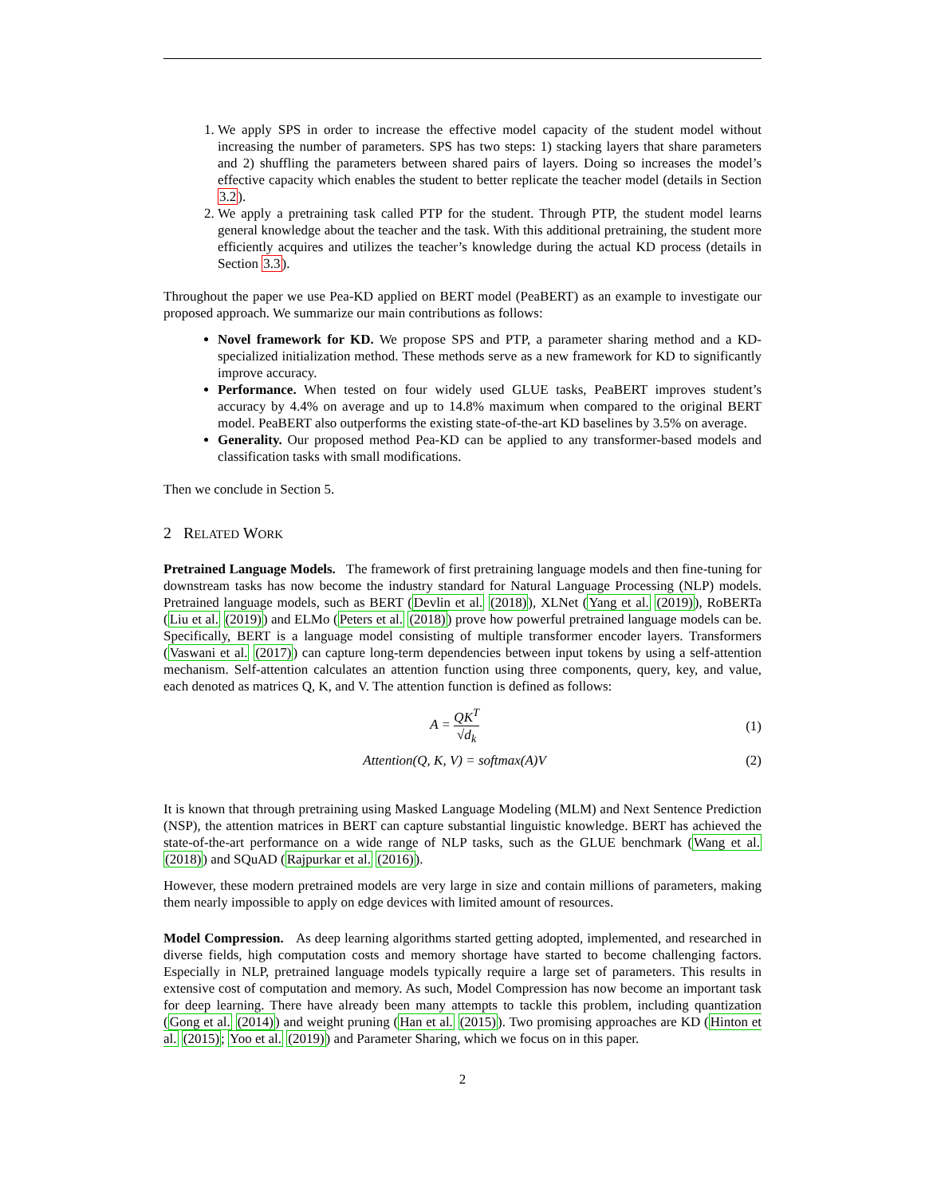1. We apply SPS in order to increase the effective model capacity of the student model without increasing the number of parameters. SPS has two steps: 1) stacking layers that share parameters and 2) shuffling the parameters between shared pairs of layers. Doing so increases the model’s effective capacity which enables the student to better replicate the teacher model (details in Section 3.2).
2. We apply a pretraining task called PTP for the student. Through PTP, the student model learns general knowledge about the teacher and the task. With this additional pretraining, the student more efficiently acquires and utilizes the teacher’s knowledge during the actual KD process (details in Section 3.3).
Throughout the paper we use Pea-KD applied on BERT model (PeaBERT) as an example to investigate our proposed approach. We summarize our main contributions as follows:
Novel framework for KD. We propose SPS and PTP, a parameter sharing method and a KD-specialized initialization method. These methods serve as a new framework for KD to significantly improve accuracy.
Performance. When tested on four widely used GLUE tasks, PeaBERT improves student’s accuracy by 4.4% on average and up to 14.8% maximum when compared to the original BERT model. PeaBERT also outperforms the existing state-of-the-art KD baselines by 3.5% on average.
Generality. Our proposed method Pea-KD can be applied to any transformer-based models and classification tasks with small modifications.
Then we conclude in Section 5.
2 RELATED WORK
Pretrained Language Models. The framework of first pretraining language models and then fine-tuning for downstream tasks has now become the industry standard for Natural Language Processing (NLP) models. Pretrained language models, such as BERT (Devlin et al. (2018)), XLNet (Yang et al. (2019)), RoBERTa (Liu et al. (2019)) and ELMo (Peters et al. (2018)) prove how powerful pretrained language models can be. Specifically, BERT is a language model consisting of multiple transformer encoder layers. Transformers (Vaswani et al. (2017)) can capture long-term dependencies between input tokens by using a self-attention mechanism. Self-attention calculates an attention function using three components, query, key, and value, each denoted as matrices Q, K, and V. The attention function is defined as follows:
A = QK<sup>T</sup> √d<sub>k</sub> (1)
Attention(Q, K, V) = softmax(A)V
(2)
It is known that through pretraining using Masked Language Modeling (MLM) and Next Sentence Prediction (NSP), the attention matrices in BERT can capture substantial linguistic knowledge. BERT has achieved the state-of-the-art performance on a wide range of NLP tasks, such as the GLUE benchmark (Wang et al. (2018)) and SQuAD (Rajpurkar et al. (2016)).
However, these modern pretrained models are very large in size and contain millions of parameters, making them nearly impossible to apply on edge devices with limited amount of resources.
Model Compression. As deep learning algorithms started getting adopted, implemented, and researched in diverse fields, high computation costs and memory shortage have started to become challenging factors. Especially in NLP, pretrained language models typically require a large set of parameters. This results in extensive cost of computation and memory. As such, Model Compression has now become an important task for deep learning. There have already been many attempts to tackle this problem, including quantization (Gong et al. (2014)) and weight pruning (Han et al. (2015)). Two promising approaches are KD (Hinton et al. (2015); Yoo et al. (2019)) and Parameter Sharing, which we focus on in this paper.
2